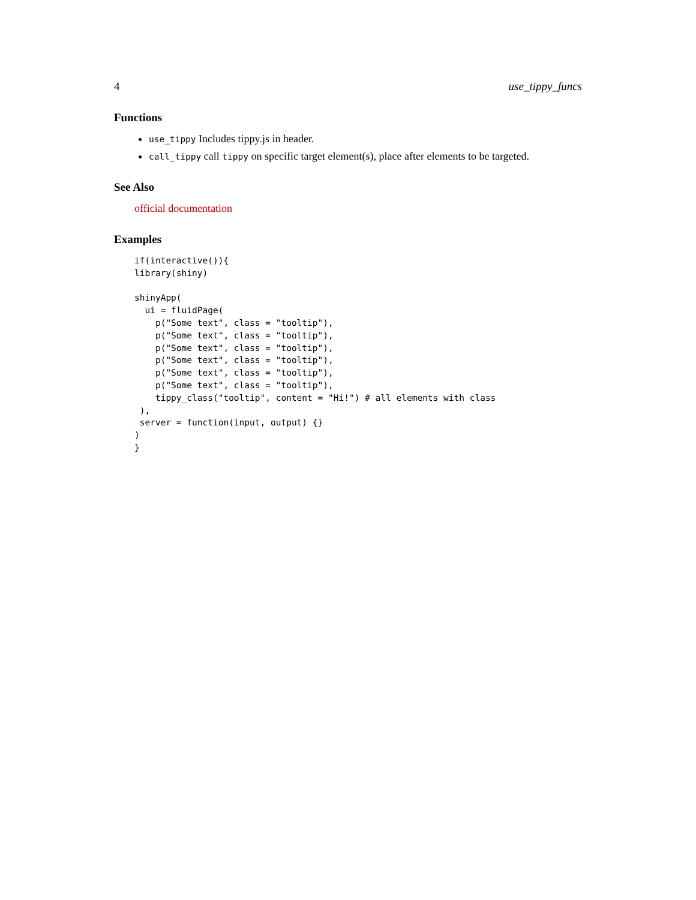4 use_tippy_funcs
Functions
use_tippy Includes tippy.js in header.
call_tippy call tippy on specific target element(s), place after elements to be targeted.
See Also
official documentation
Examples
if(interactive()){
library(shiny)

shinyApp(
  ui = fluidPage(
    p("Some text", class = "tooltip"),
    p("Some text", class = "tooltip"),
    p("Some text", class = "tooltip"),
    p("Some text", class = "tooltip"),
    p("Some text", class = "tooltip"),
    p("Some text", class = "tooltip"),
    tippy_class("tooltip", content = "Hi!") # all elements with class
 ),
 server = function(input, output) {}
)
}